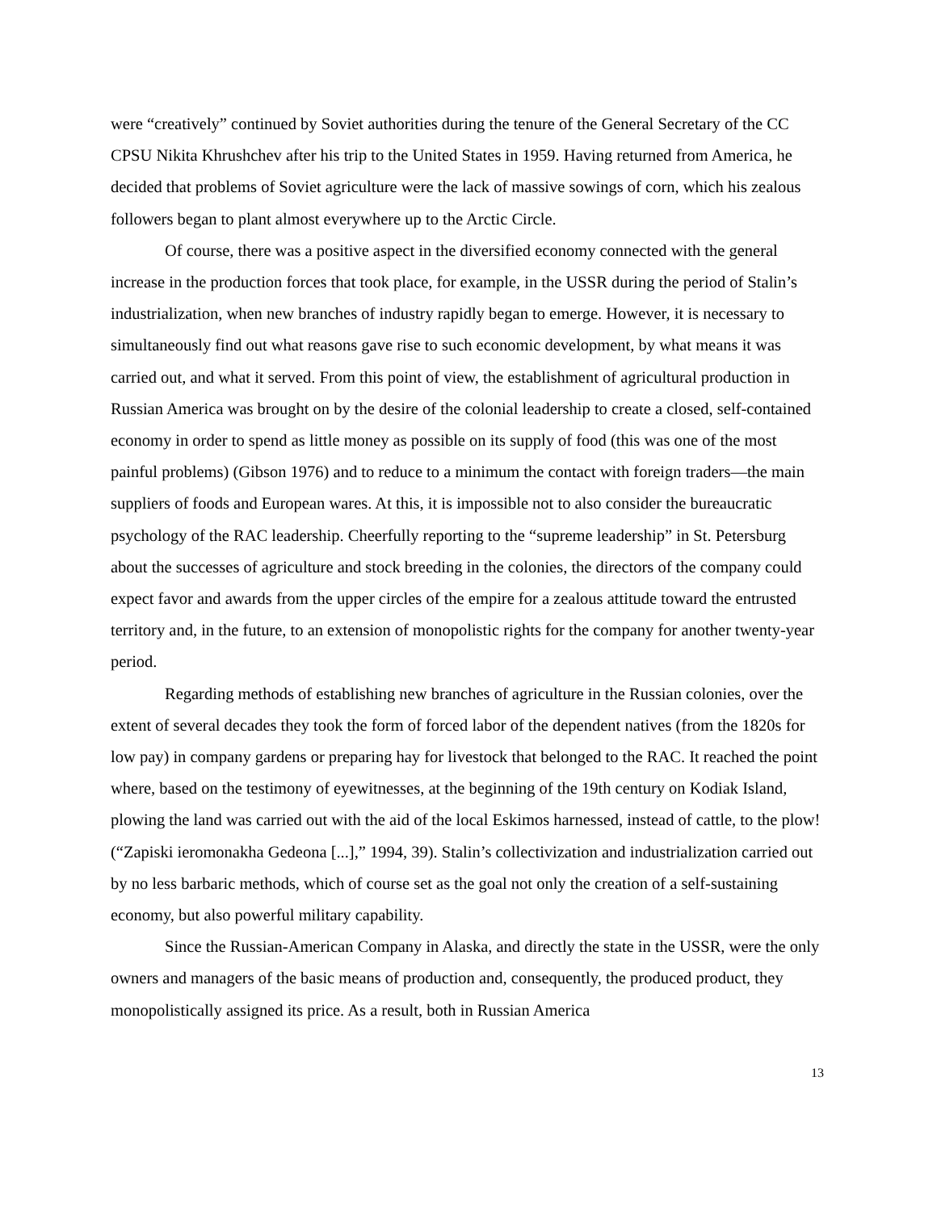were “creatively” continued by Soviet authorities during the tenure of the General Secretary of the CC CPSU Nikita Khrushchev after his trip to the United States in 1959. Having returned from America, he decided that problems of Soviet agriculture were the lack of massive sowings of corn, which his zealous followers began to plant almost everywhere up to the Arctic Circle.
Of course, there was a positive aspect in the diversified economy connected with the general increase in the production forces that took place, for example, in the USSR during the period of Stalin’s industrialization, when new branches of industry rapidly began to emerge. However, it is necessary to simultaneously find out what reasons gave rise to such economic development, by what means it was carried out, and what it served. From this point of view, the establishment of agricultural production in Russian America was brought on by the desire of the colonial leadership to create a closed, self-contained economy in order to spend as little money as possible on its supply of food (this was one of the most painful problems) (Gibson 1976) and to reduce to a minimum the contact with foreign traders—the main suppliers of foods and European wares. At this, it is impossible not to also consider the bureaucratic psychology of the RAC leadership. Cheerfully reporting to the “supreme leadership” in St. Petersburg about the successes of agriculture and stock breeding in the colonies, the directors of the company could expect favor and awards from the upper circles of the empire for a zealous attitude toward the entrusted territory and, in the future, to an extension of monopolistic rights for the company for another twenty-year period.
Regarding methods of establishing new branches of agriculture in the Russian colonies, over the extent of several decades they took the form of forced labor of the dependent natives (from the 1820s for low pay) in company gardens or preparing hay for livestock that belonged to the RAC. It reached the point where, based on the testimony of eyewitnesses, at the beginning of the 19th century on Kodiak Island, plowing the land was carried out with the aid of the local Eskimos harnessed, instead of cattle, to the plow! (“Zapiski ieromonakha Gedeona [...],” 1994, 39). Stalin’s collectivization and industrialization carried out by no less barbaric methods, which of course set as the goal not only the creation of a self-sustaining economy, but also powerful military capability.
Since the Russian-American Company in Alaska, and directly the state in the USSR, were the only owners and managers of the basic means of production and, consequently, the produced product, they monopolistically assigned its price. As a result, both in Russian America
13